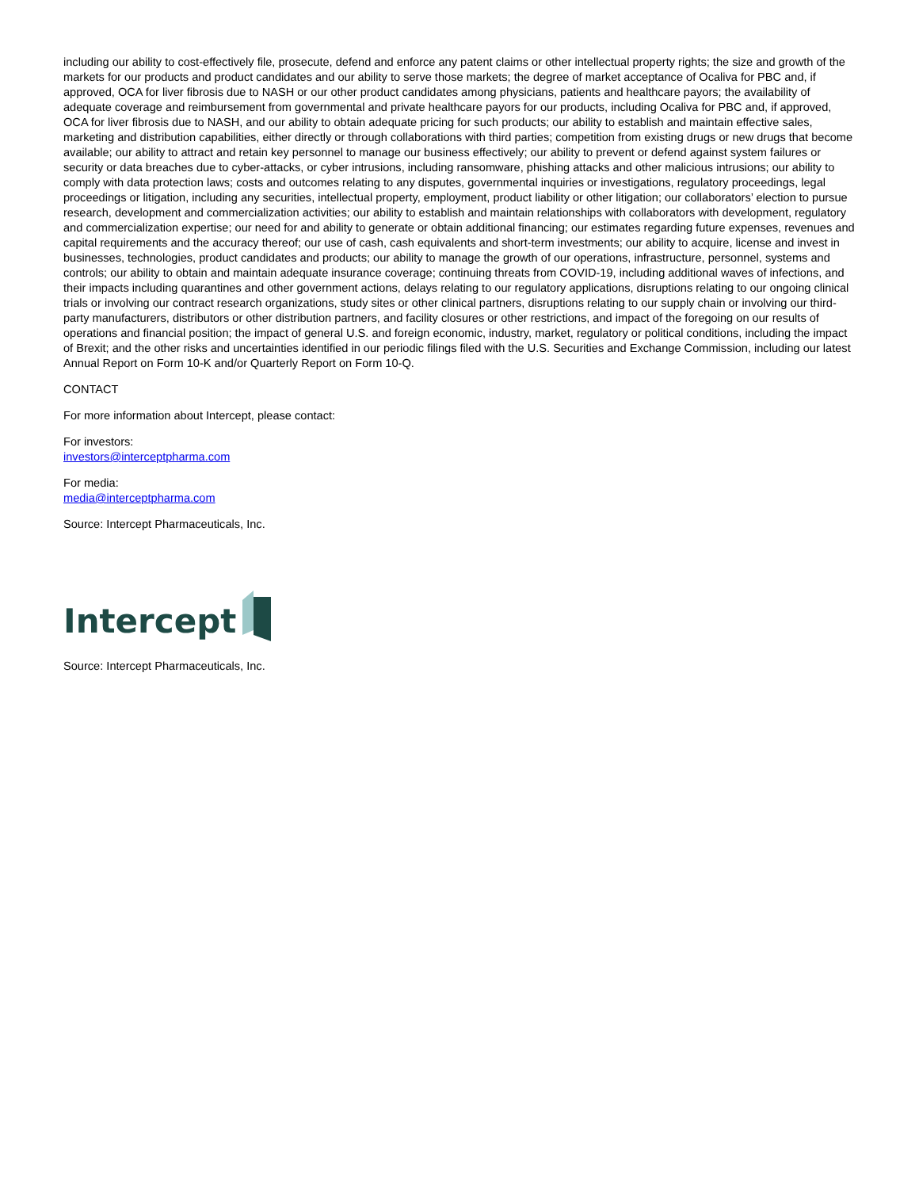including our ability to cost-effectively file, prosecute, defend and enforce any patent claims or other intellectual property rights; the size and growth of the markets for our products and product candidates and our ability to serve those markets; the degree of market acceptance of Ocaliva for PBC and, if approved, OCA for liver fibrosis due to NASH or our other product candidates among physicians, patients and healthcare payors; the availability of adequate coverage and reimbursement from governmental and private healthcare payors for our products, including Ocaliva for PBC and, if approved, OCA for liver fibrosis due to NASH, and our ability to obtain adequate pricing for such products; our ability to establish and maintain effective sales, marketing and distribution capabilities, either directly or through collaborations with third parties; competition from existing drugs or new drugs that become available; our ability to attract and retain key personnel to manage our business effectively; our ability to prevent or defend against system failures or security or data breaches due to cyber-attacks, or cyber intrusions, including ransomware, phishing attacks and other malicious intrusions; our ability to comply with data protection laws; costs and outcomes relating to any disputes, governmental inquiries or investigations, regulatory proceedings, legal proceedings or litigation, including any securities, intellectual property, employment, product liability or other litigation; our collaborators’ election to pursue research, development and commercialization activities; our ability to establish and maintain relationships with collaborators with development, regulatory and commercialization expertise; our need for and ability to generate or obtain additional financing; our estimates regarding future expenses, revenues and capital requirements and the accuracy thereof; our use of cash, cash equivalents and short-term investments; our ability to acquire, license and invest in businesses, technologies, product candidates and products; our ability to manage the growth of our operations, infrastructure, personnel, systems and controls; our ability to obtain and maintain adequate insurance coverage; continuing threats from COVID-19, including additional waves of infections, and their impacts including quarantines and other government actions, delays relating to our regulatory applications, disruptions relating to our ongoing clinical trials or involving our contract research organizations, study sites or other clinical partners, disruptions relating to our supply chain or involving our third-party manufacturers, distributors or other distribution partners, and facility closures or other restrictions, and impact of the foregoing on our results of operations and financial position; the impact of general U.S. and foreign economic, industry, market, regulatory or political conditions, including the impact of Brexit; and the other risks and uncertainties identified in our periodic filings filed with the U.S. Securities and Exchange Commission, including our latest Annual Report on Form 10-K and/or Quarterly Report on Form 10-Q.
CONTACT
For more information about Intercept, please contact:
For investors:
investors@interceptpharma.com
For media:
media@interceptpharma.com
Source: Intercept Pharmaceuticals, Inc.
Intercept
Source: Intercept Pharmaceuticals, Inc.